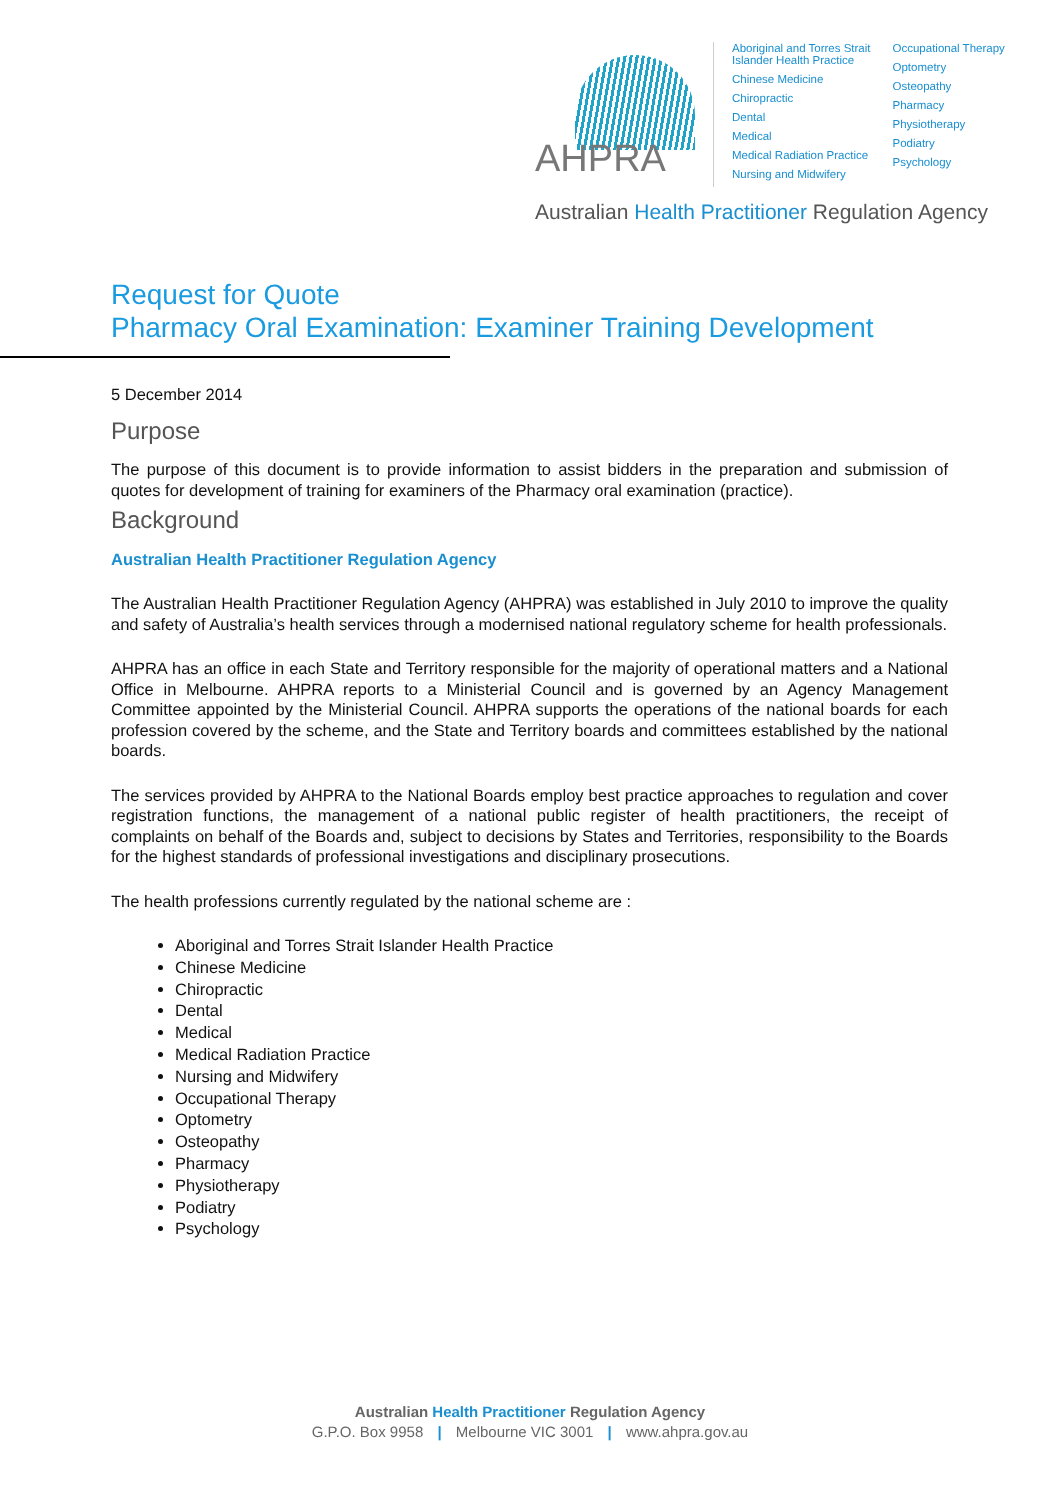AHPRA
Aboriginal and Torres Strait
Islander Health Practice
Chinese Medicine
Chiropractic
Dental
Medical
Medical Radiation Practice
Nursing and Midwifery
Occupational Therapy
Optometry
Osteopathy
Pharmacy
Physiotherapy
Podiatry
Psychology
Australian Health Practitioner Regulation Agency
Request for Quote
Pharmacy Oral Examination: Examiner Training Development
5 December 2014
Purpose
The purpose of this document is to provide information to assist bidders in the preparation and submission of quotes for development of training for examiners of the Pharmacy oral examination (practice).
Background
Australian Health Practitioner Regulation Agency
The Australian Health Practitioner Regulation Agency (AHPRA) was established in July 2010 to improve the quality and safety of Australia’s health services through a modernised national regulatory scheme for health professionals.
AHPRA has an office in each State and Territory responsible for the majority of operational matters and a National Office in Melbourne. AHPRA reports to a Ministerial Council and is governed by an Agency Management Committee appointed by the Ministerial Council. AHPRA supports the operations of the national boards for each profession covered by the scheme, and the State and Territory boards and committees established by the national boards.
The services provided by AHPRA to the National Boards employ best practice approaches to regulation and cover registration functions, the management of a national public register of health practitioners, the receipt of complaints on behalf of the Boards and, subject to decisions by States and Territories, responsibility to the Boards for the highest standards of professional investigations and disciplinary prosecutions.
The health professions currently regulated by the national scheme are :
Aboriginal and Torres Strait Islander Health Practice
Chinese Medicine
Chiropractic
Dental
Medical
Medical Radiation Practice
Nursing and Midwifery
Occupational Therapy
Optometry
Osteopathy
Pharmacy
Physiotherapy
Podiatry
Psychology
Australian Health Practitioner Regulation Agency
G.P.O. Box 9958 | Melbourne VIC 3001 | www.ahpra.gov.au